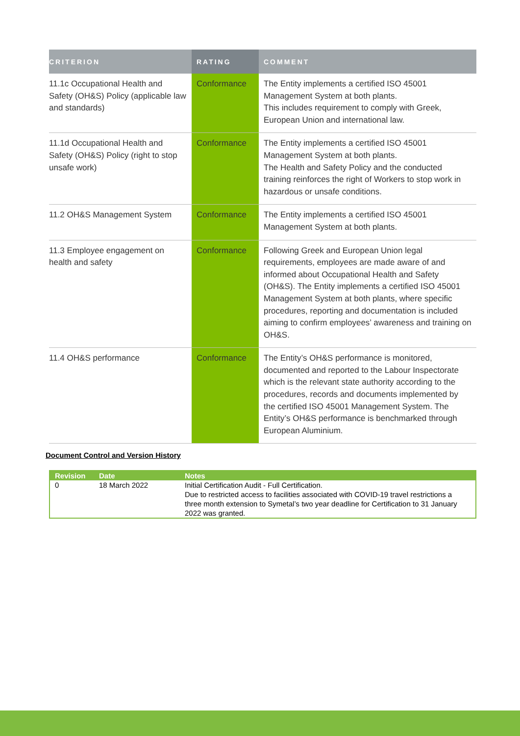| CRITERION | RATING | COMMENT |
| --- | --- | --- |
| 11.1c Occupational Health and Safety (OH&S) Policy (applicable law and standards) | Conformance | The Entity implements a certified ISO 45001 Management System at both plants. This includes requirement to comply with Greek, European Union and international law. |
| 11.1d Occupational Health and Safety (OH&S) Policy (right to stop unsafe work) | Conformance | The Entity implements a certified ISO 45001 Management System at both plants. The Health and Safety Policy and the conducted training reinforces the right of Workers to stop work in hazardous or unsafe conditions. |
| 11.2 OH&S Management System | Conformance | The Entity implements a certified ISO 45001 Management System at both plants. |
| 11.3 Employee engagement on health and safety | Conformance | Following Greek and European Union legal requirements, employees are made aware of and informed about Occupational Health and Safety (OH&S). The Entity implements a certified ISO 45001 Management System at both plants, where specific procedures, reporting and documentation is included aiming to confirm employees’ awareness and training on OH&S. |
| 11.4 OH&S performance | Conformance | The Entity’s OH&S performance is monitored, documented and reported to the Labour Inspectorate which is the relevant state authority according to the procedures, records and documents implemented by the certified ISO 45001 Management System. The Entity’s OH&S performance is benchmarked through European Aluminium. |
Document Control and Version History
| Revision | Date | Notes |
| --- | --- | --- |
| 0 | 18 March 2022 | Initial Certification Audit - Full Certification. Due to restricted access to facilities associated with COVID-19 travel restrictions a three month extension to Symetal’s two year deadline for Certification to 31 January 2022 was granted. |